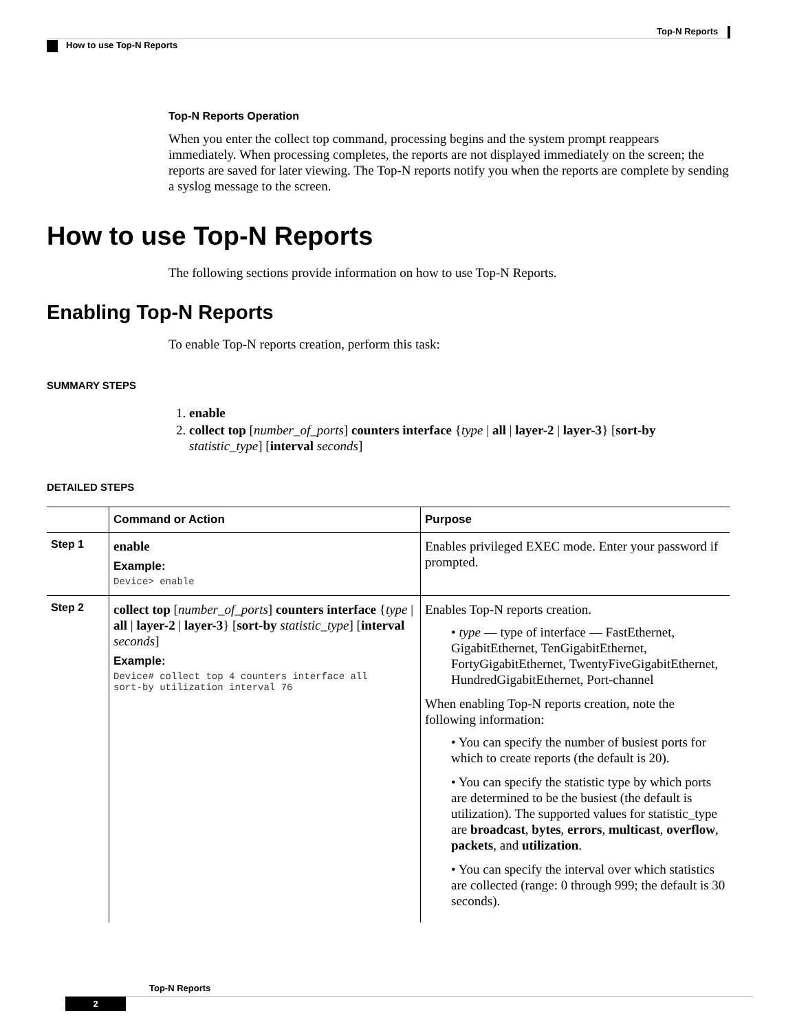Top-N Reports
How to use Top-N Reports
Top-N Reports Operation
When you enter the collect top command, processing begins and the system prompt reappears immediately. When processing completes, the reports are not displayed immediately on the screen; the reports are saved for later viewing. The Top-N reports notify you when the reports are complete by sending a syslog message to the screen.
How to use Top-N Reports
The following sections provide information on how to use Top-N Reports.
Enabling Top-N Reports
To enable Top-N reports creation, perform this task:
SUMMARY STEPS
1. enable
2. collect top [number_of_ports] counters interface {type | all | layer-2 | layer-3} [sort-by statistic_type] [interval seconds]
DETAILED STEPS
| | Command or Action | Purpose |
| --- | --- | --- |
| Step 1 | enable Example: Device> enable | Enables privileged EXEC mode. Enter your password if prompted. |
| Step 2 | collect top [ number_of_ports ] counters interface { type / all / layer-2 / layer-3 } [ sort-by statistic_type ] [ interval seconds ] Example: Device# collect top 4 counters interface all sort-by utilization interval 76 | Enables Top-N reports creation. • type — type of interface — FastEthernet, GigabitEthernet, TenGigabitEthernet, FortyGigabitEthernet, TwentyFiveGigabitEthernet, HundredGigabitEthernet, Port-channel When enabling Top-N reports creation, note the following information: • You can specify the number of busiest ports for which to create reports (the default is 20). • You can specify the statistic type by which ports are determined to be the busiest (the default is utilization). The supported values for statistic_type are broadcast , bytes , errors , multicast , overflow , packets , and utilization . • You can specify the interval over which statistics are collected (range: 0 through 999; the default is 30 seconds). |
Top-N Reports
2